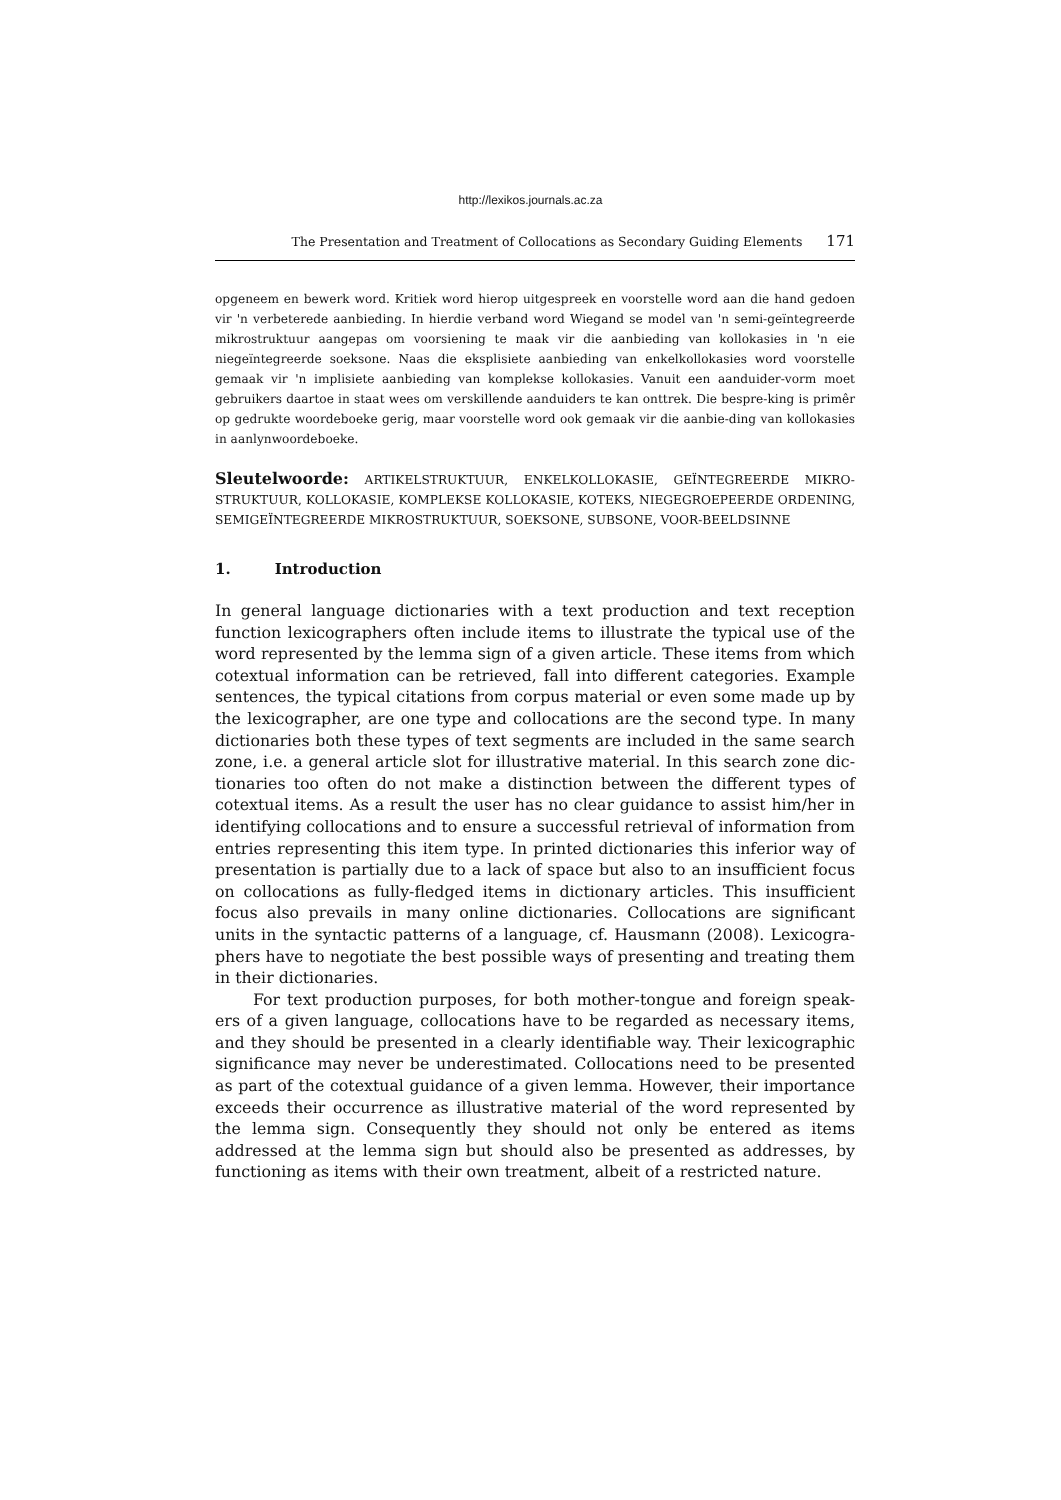http://lexikos.journals.ac.za
The Presentation and Treatment of Collocations as Secondary Guiding Elements 171
opgeneem en bewerk word. Kritiek word hierop uitgespreek en voorstelle word aan die hand gedoen vir 'n verbeterede aanbieding. In hierdie verband word Wiegand se model van 'n semi-geïntegreerde mikrostruktuur aangepas om voorsiening te maak vir die aanbieding van kollokasies in 'n eie niegeïntegreerde soeksone. Naas die eksplisiete aanbieding van enkelkollokasies word voorstelle gemaak vir 'n implisiete aanbieding van komplekse kollokasies. Vanuit een aanduider-vorm moet gebruikers daartoe in staat wees om verskillende aanduiders te kan onttrek. Die bespre-king is primêr op gedrukte woordeboeke gerig, maar voorstelle word ook gemaak vir die aanbie-ding van kollokasies in aanlynwoordeboeke.
Sleutelwoorde: ARTIKELSTRUKTUUR, ENKELKOLLOKASIE, GEÏNTEGREERDE MIKRO-STRUKTUUR, KOLLOKASIE, KOMPLEKSE KOLLOKASIE, KOTEKS, NIEGEGROEPEERDE ORDENING, SEMIGEÏNTEGREERDE MIKROSTRUKTUUR, SOEKSONE, SUBSONE, VOOR-BEELDSINNE
1. Introduction
In general language dictionaries with a text production and text reception function lexicographers often include items to illustrate the typical use of the word represented by the lemma sign of a given article. These items from which cotextual information can be retrieved, fall into different categories. Example sentences, the typical citations from corpus material or even some made up by the lexicographer, are one type and collocations are the second type. In many dictionaries both these types of text segments are included in the same search zone, i.e. a general article slot for illustrative material. In this search zone dic-tionaries too often do not make a distinction between the different types of cotextual items. As a result the user has no clear guidance to assist him/her in identifying collocations and to ensure a successful retrieval of information from entries representing this item type. In printed dictionaries this inferior way of presentation is partially due to a lack of space but also to an insufficient focus on collocations as fully-fledged items in dictionary articles. This insufficient focus also prevails in many online dictionaries. Collocations are significant units in the syntactic patterns of a language, cf. Hausmann (2008). Lexicogra-phers have to negotiate the best possible ways of presenting and treating them in their dictionaries.
For text production purposes, for both mother-tongue and foreign speak-ers of a given language, collocations have to be regarded as necessary items, and they should be presented in a clearly identifiable way. Their lexicographic significance may never be underestimated. Collocations need to be presented as part of the cotextual guidance of a given lemma. However, their importance exceeds their occurrence as illustrative material of the word represented by the lemma sign. Consequently they should not only be entered as items addressed at the lemma sign but should also be presented as addresses, by functioning as items with their own treatment, albeit of a restricted nature.